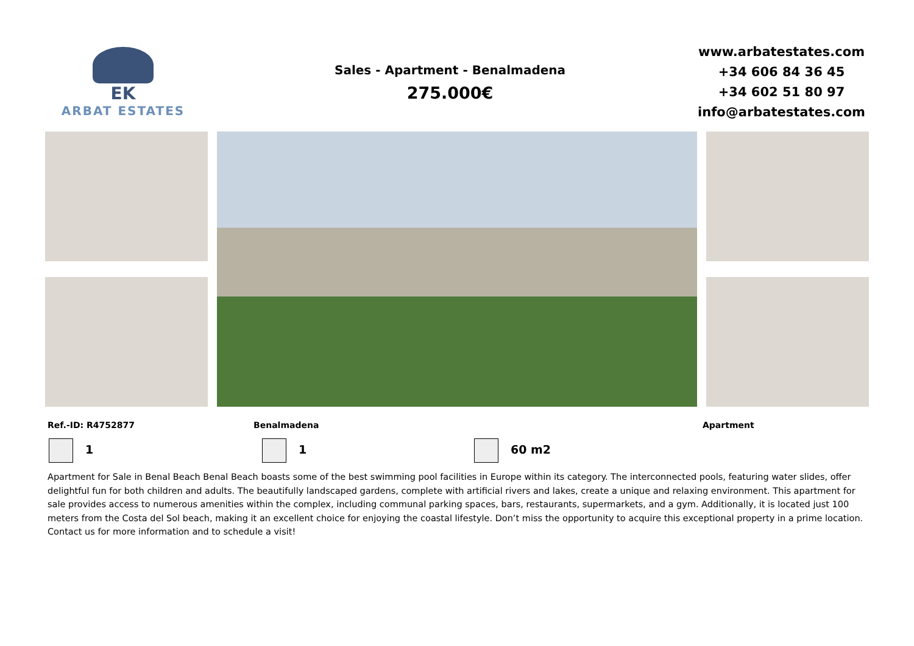EK
ARBAT ESTATES
Sales - Apartment - Benalmadena
275.000€
www.arbatestates.com
+34 606 84 36 45
+34 602 51 80 97
info@arbatestates.com
Ref.-ID: R4752877 Benalmadena Apartment
1 1 60 m2
Apartment for Sale in Benal Beach Benal Beach boasts some of the best swimming pool facilities in Europe within its category. The interconnected pools, featuring water slides, offer delightful fun for both children and adults. The beautifully landscaped gardens, complete with artificial rivers and lakes, create a unique and relaxing environment. This apartment for sale provides access to numerous amenities within the complex, including communal parking spaces, bars, restaurants, supermarkets, and a gym. Additionally, it is located just 100 meters from the Costa del Sol beach, making it an excellent choice for enjoying the coastal lifestyle. Don’t miss the opportunity to acquire this exceptional property in a prime location. Contact us for more information and to schedule a visit!